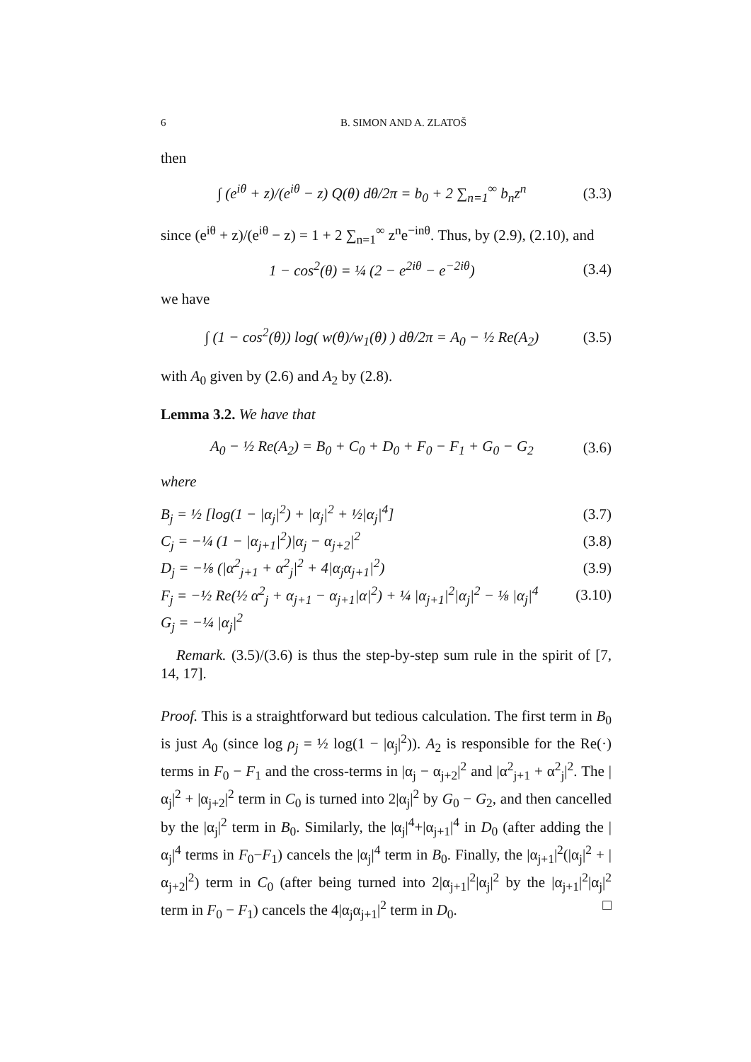6 B. SIMON AND A. ZLATOŠ
then
∫ (e<sup>iθ</sup> + z)/(e<sup>iθ</sup> − z) Q(θ) dθ/2π = b<sub>0</sub> + 2 ∑<sub>n=1</sub><sup>∞</sup> b<sub>n</sub>z<sup>n</sup> (3.3)
since (e<sup>iθ</sup> + z)/(e<sup>iθ</sup> − z) = 1 + 2 ∑<sub>n=1</sub><sup>∞</sup> z<sup>n</sup>e<sup>−inθ</sup>. Thus, by (2.9), (2.10), and
1 − cos<sup>2</sup>(θ) = ¼ (2 − e<sup>2iθ</sup> − e<sup>−2iθ</sup>) (3.4)
we have
∫ (1 − cos<sup>2</sup>(θ)) log( w(θ)/w<sub>1</sub>(θ) ) dθ/2π = A<sub>0</sub> − ½ Re(A<sub>2</sub>) (3.5)
with A<sub>0</sub> given by (2.6) and A<sub>2</sub> by (2.8).
Lemma 3.2. We have that
A<sub>0</sub> − ½ Re(A<sub>2</sub>) = B<sub>0</sub> + C<sub>0</sub> + D<sub>0</sub> + F<sub>0</sub> − F<sub>1</sub> + G<sub>0</sub> − G<sub>2</sub> (3.6)
where
B<sub>j</sub> = ½ [log(1 − |α<sub>j</sub>|<sup>2</sup>) + |α<sub>j</sub>|<sup>2</sup> + ½|α<sub>j</sub>|<sup>4</sup>] (3.7)
C<sub>j</sub> = −¼ (1 − |α<sub>j+1</sub>|<sup>2</sup>)|α<sub>j</sub> − α<sub>j+2</sub>|<sup>2</sup> (3.8)
D<sub>j</sub> = −⅛ (|α<sup>2</sup><sub>j+1</sub> + α<sup>2</sup><sub>j</sub>|<sup>2</sup> + 4|α<sub>j</sub>α<sub>j+1</sub>|<sup>2</sup>) (3.9)
F<sub>j</sub> = −½ Re(½ α<sup>2</sup><sub>j</sub> + α<sub>j+1</sub> − α<sub>j+1</sub>|α|<sup>2</sup>) + ¼ |α<sub>j+1</sub>|<sup>2</sup>|α<sub>j</sub>|<sup>2</sup> − ⅛ |α<sub>j</sub>|<sup>4</sup> (3.10)
G<sub>j</sub> = −¼ |α<sub>j</sub>|<sup>2</sup>
Remark. (3.5)/(3.6) is thus the step-by-step sum rule in the spirit of [7, 14, 17].
Proof. This is a straightforward but tedious calculation. The first term in B<sub>0</sub> is just A<sub>0</sub> (since log ρ<sub>j</sub> = ½ log(1 − |α<sub>j</sub>|<sup>2</sup>)). A<sub>2</sub> is responsible for the Re(·) terms in F<sub>0</sub> − F<sub>1</sub> and the cross-terms in |α<sub>j</sub> − α<sub>j+2</sub>|<sup>2</sup> and |α<sup>2</sup><sub>j+1</sub> + α<sup>2</sup><sub>j</sub>|<sup>2</sup>. The |α<sub>j</sub>|<sup>2</sup> + |α<sub>j+2</sub>|<sup>2</sup> term in C<sub>0</sub> is turned into 2|α<sub>j</sub>|<sup>2</sup> by G<sub>0</sub> − G<sub>2</sub>, and then cancelled by the |α<sub>j</sub>|<sup>2</sup> term in B<sub>0</sub>. Similarly, the |α<sub>j</sub>|<sup>4</sup>+|α<sub>j+1</sub>|<sup>4</sup> in D<sub>0</sub> (after adding the |α<sub>j</sub>|<sup>4</sup> terms in F<sub>0</sub>−F<sub>1</sub>) cancels the |α<sub>j</sub>|<sup>4</sup> term in B<sub>0</sub>. Finally, the |α<sub>j+1</sub>|<sup>2</sup>(|α<sub>j</sub>|<sup>2</sup> + |α<sub>j+2</sub>|<sup>2</sup>) term in C<sub>0</sub> (after being turned into 2|α<sub>j+1</sub>|<sup>2</sup>|α<sub>j</sub>|<sup>2</sup> by the |α<sub>j+1</sub>|<sup>2</sup>|α<sub>j</sub>|<sup>2</sup> term in F<sub>0</sub> − F<sub>1</sub>) cancels the 4|α<sub>j</sub>α<sub>j+1</sub>|<sup>2</sup> term in D<sub>0</sub>. □